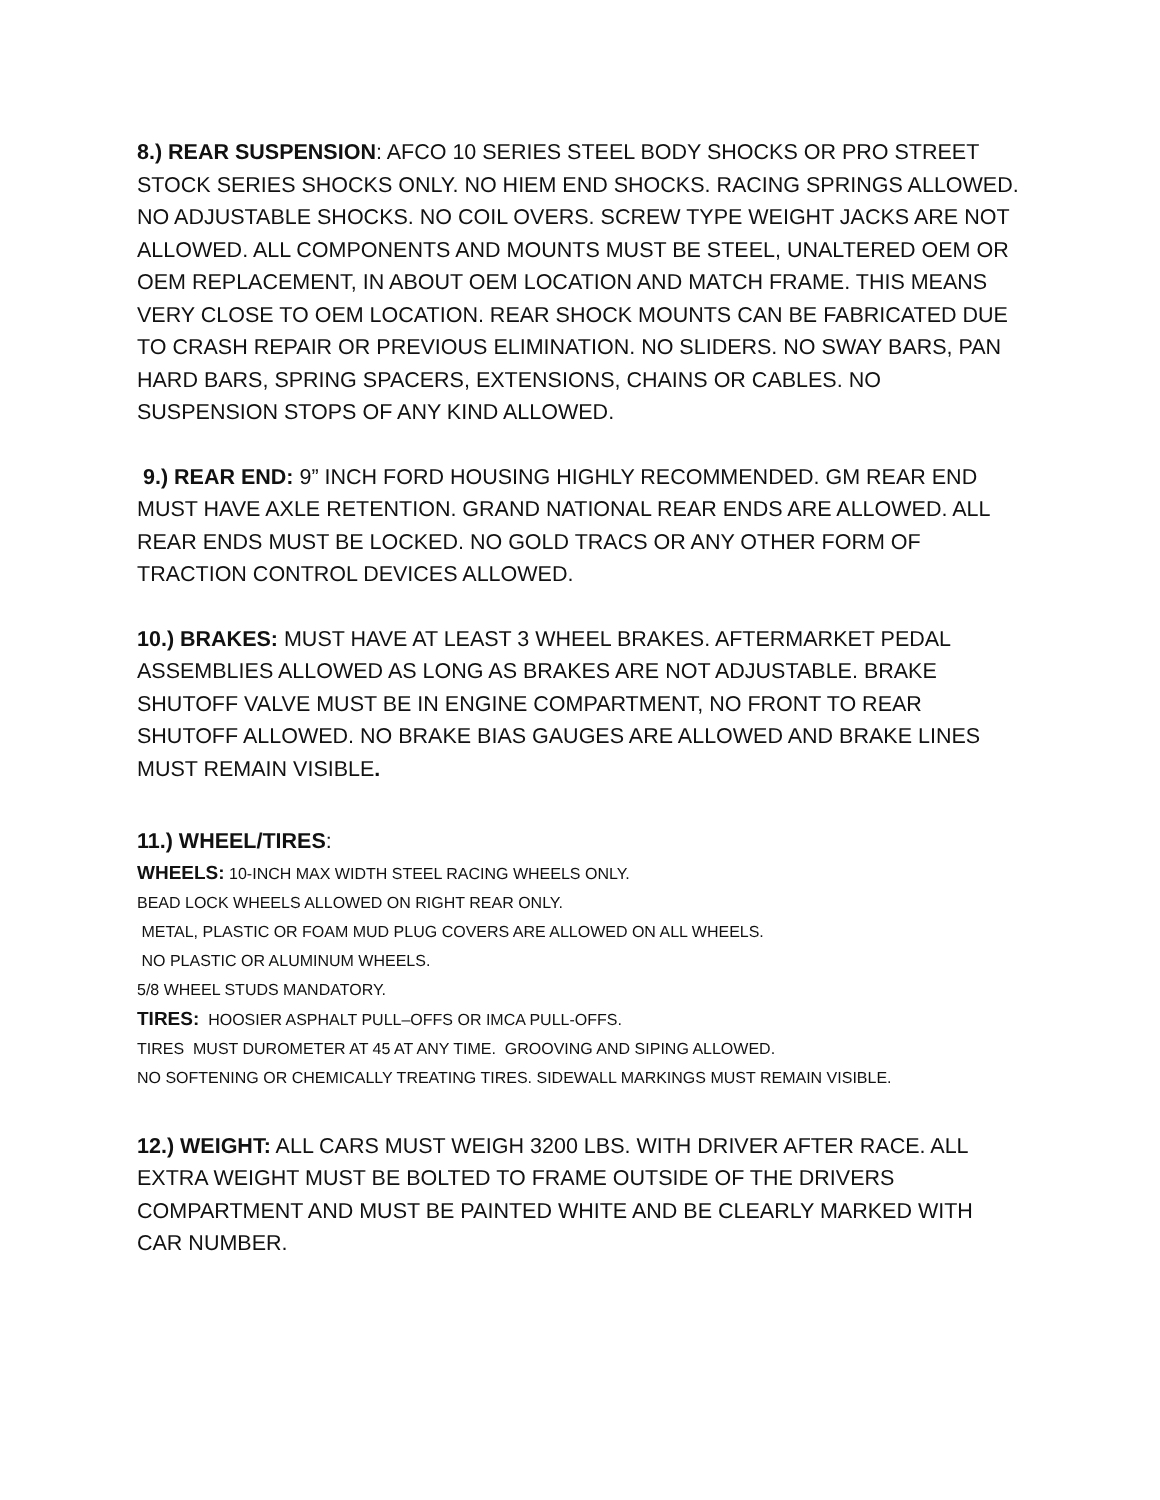8.) REAR SUSPENSION: AFCO 10 SERIES STEEL BODY SHOCKS OR PRO STREET STOCK SERIES SHOCKS ONLY. NO HIEM END SHOCKS. RACING SPRINGS ALLOWED. NO ADJUSTABLE SHOCKS. NO COIL OVERS. SCREW TYPE WEIGHT JACKS ARE NOT ALLOWED. ALL COMPONENTS AND MOUNTS MUST BE STEEL, UNALTERED OEM OR OEM REPLACEMENT, IN ABOUT OEM LOCATION AND MATCH FRAME. THIS MEANS VERY CLOSE TO OEM LOCATION. REAR SHOCK MOUNTS CAN BE FABRICATED DUE TO CRASH REPAIR OR PREVIOUS ELIMINATION. NO SLIDERS. NO SWAY BARS, PAN HARD BARS, SPRING SPACERS, EXTENSIONS, CHAINS OR CABLES. NO SUSPENSION STOPS OF ANY KIND ALLOWED.
9.) REAR END: 9” INCH FORD HOUSING HIGHLY RECOMMENDED. GM REAR END MUST HAVE AXLE RETENTION. GRAND NATIONAL REAR ENDS ARE ALLOWED. ALL REAR ENDS MUST BE LOCKED. NO GOLD TRACS OR ANY OTHER FORM OF TRACTION CONTROL DEVICES ALLOWED.
10.) BRAKES: MUST HAVE AT LEAST 3 WHEEL BRAKES. AFTERMARKET PEDAL ASSEMBLIES ALLOWED AS LONG AS BRAKES ARE NOT ADJUSTABLE. BRAKE SHUTOFF VALVE MUST BE IN ENGINE COMPARTMENT, NO FRONT TO REAR SHUTOFF ALLOWED. NO BRAKE BIAS GAUGES ARE ALLOWED AND BRAKE LINES MUST REMAIN VISIBLE.
11.) WHEEL/TIRES:
WHEELS: 10-INCH MAX WIDTH STEEL RACING WHEELS ONLY.
BEAD LOCK WHEELS ALLOWED ON RIGHT REAR ONLY.
METAL, PLASTIC OR FOAM MUD PLUG COVERS ARE ALLOWED ON ALL WHEELS.
NO PLASTIC OR ALUMINUM WHEELS.
5/8 WHEEL STUDS MANDATORY.
TIRES: HOOSIER ASPHALT PULL–OFFS OR IMCA PULL-OFFS.
TIRES MUST DUROMETER AT 45 AT ANY TIME. GROOVING AND SIPING ALLOWED.
NO SOFTENING OR CHEMICALLY TREATING TIRES. SIDEWALL MARKINGS MUST REMAIN VISIBLE.
12.) WEIGHT: ALL CARS MUST WEIGH 3200 LBS. WITH DRIVER AFTER RACE. ALL EXTRA WEIGHT MUST BE BOLTED TO FRAME OUTSIDE OF THE DRIVERS COMPARTMENT AND MUST BE PAINTED WHITE AND BE CLEARLY MARKED WITH CAR NUMBER.